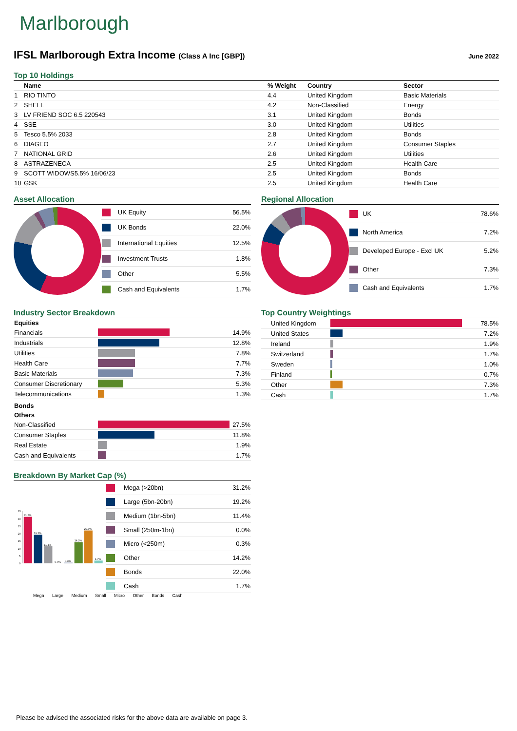Marlborough
IFSL Marlborough Extra Income (Class A Inc [GBP])
June 2022
Top 10 Holdings
| | Name | % Weight | Country | Sector |
| --- | --- | --- | --- | --- |
| 1 | RIO TINTO | 4.4 | United Kingdom | Basic Materials |
| 2 | SHELL | 4.2 | Non-Classified | Energy |
| 3 | LV FRIEND SOC 6.5 220543 | 3.1 | United Kingdom | Bonds |
| 4 | SSE | 3.0 | United Kingdom | Utilities |
| 5 | Tesco 5.5% 2033 | 2.8 | United Kingdom | Bonds |
| 6 | DIAGEO | 2.7 | United Kingdom | Consumer Staples |
| 7 | NATIONAL GRID | 2.6 | United Kingdom | Utilities |
| 8 | ASTRAZENECA | 2.5 | United Kingdom | Health Care |
| 9 | SCOTT WIDOWS5.5% 16/06/23 | 2.5 | United Kingdom | Bonds |
| 10 | GSK | 2.5 | United Kingdom | Health Care |
Asset Allocation
| | UK Equity | 56.5% |
| | UK Bonds | 22.0% |
| | International Equities | 12.5% |
| | Investment Trusts | 1.8% |
| | Other | 5.5% |
| | Cash and Equivalents | 1.7% |
Regional Allocation
| | UK | 78.6% |
| | North America | 7.2% |
| | Developed Europe - Excl UK | 5.2% |
| | Other | 7.3% |
| | Cash and Equivalents | 1.7% |
Industry Sector Breakdown
| Equities | | |
| --- | --- | --- |
| Financials | | 14.9% |
| Industrials | | 12.8% |
| Utilities | | 7.8% |
| Health Care | | 7.7% |
| Basic Materials | | 7.3% |
| Consumer Discretionary | | 5.3% |
| Telecommunications | | 1.3% |
| Bonds | | |
| Others | | |
| Non-Classified | | 27.5% |
| Consumer Staples | | 11.8% |
| Real Estate | | 1.9% |
| Cash and Equivalents | | 1.7% |
Top Country Weightings
| United Kingdom | | 78.5% |
| United States | | 7.2% |
| Ireland | | 1.9% |
| Switzerland | | 1.7% |
| Sweden | | 1.0% |
| Finland | | 0.7% |
| Other | | 7.3% |
| Cash | | 1.7% |
Breakdown By Market Cap (%)
35
30
25
20
15
10
5
0
31.2%
19.2%
11.4%
0.0%
0.3%
14.2%
22.0%
1.7%
| | Mega (>20bn) | 31.2% |
| | Large (5bn-20bn) | 19.2% |
| | Medium (1bn-5bn) | 11.4% |
| | Small (250m-1bn) | 0.0% |
| | Micro (<250m) | 0.3% |
| | Other | 14.2% |
| | Bonds | 22.0% |
| | Cash | 1.7% |
Mega Large Medium Small Micro Other Bonds Cash
Please be advised the associated risks for the above data are available on page 3.